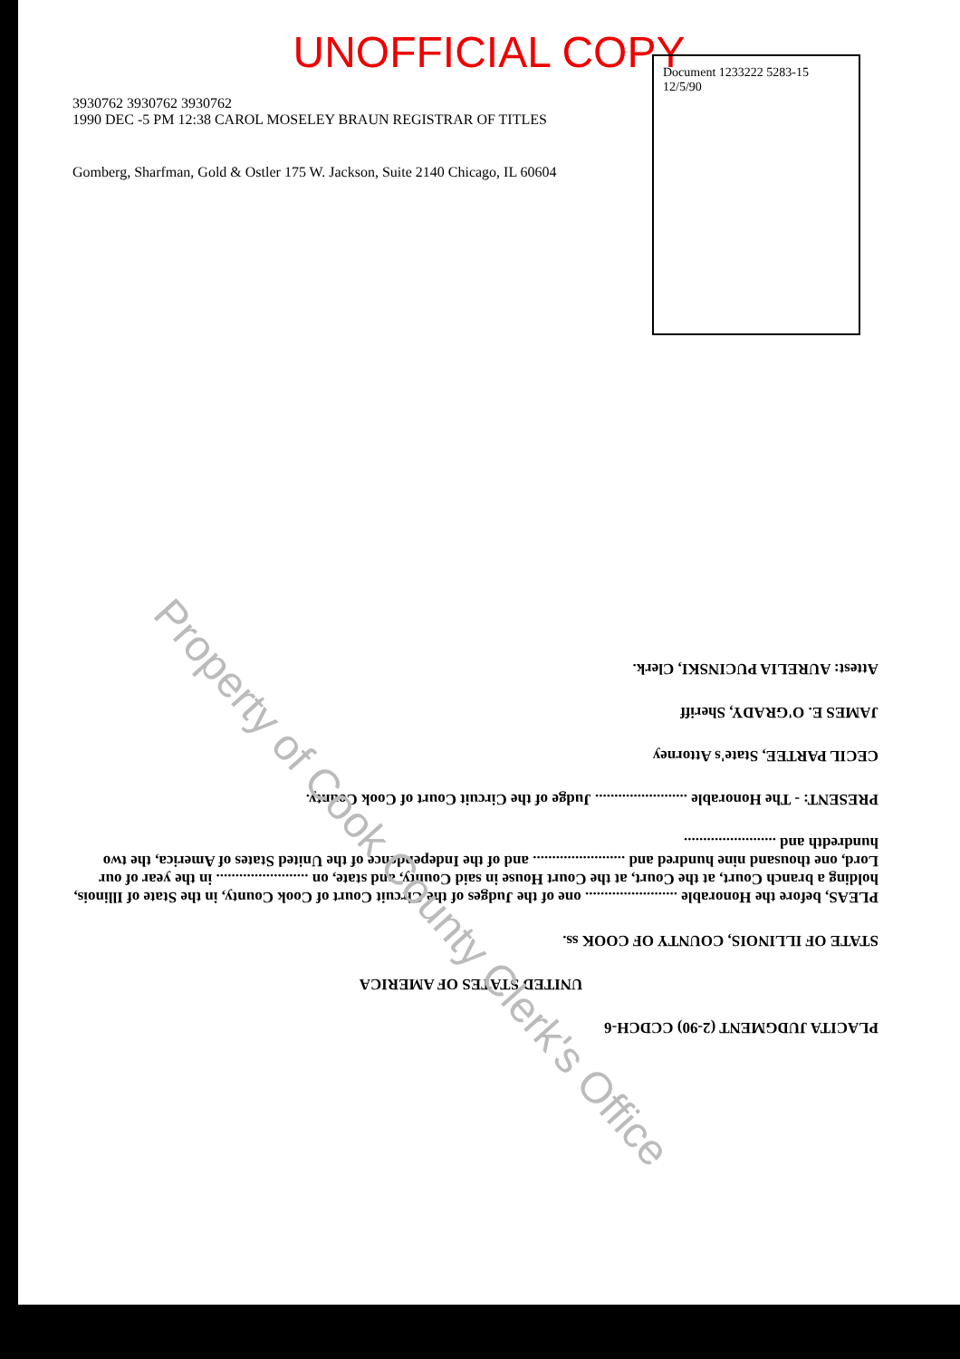UNOFFICIAL COPY
3930762 3930762 3930762
1990 DEC -5 PM 12:38 CAROL MOSELEY BRAUN REGISTRAR OF TITLES
Document 1233222 5283-15 12/5/90
Gomberg, Sharfman, Gold & Ostler 175 W. Jackson, Suite 2140 Chicago, IL 60604
PLACITA JUDGMENT (2-90) CCDCH-6
UNITED STATES OF AMERICA
STATE OF ILLINOIS, COUNTY OF COOK ss.
PLEAS, before the Honorable ........................ one of the Judges of the Circuit Court of Cook County, in the State of Illinois, holding a branch Court, at the Court, at the Court House in said County, and state, on ........................ in the year of our Lord, one thousand nine hundred and ........................ and of the Independence of the United States of America, the two hundredth and ........................
PRESENT: - The Honorable ........................ Judge of the Circuit Court of Cook County.
CECIL PARTEE, State's Attorney
JAMES E. O'GRADY, Sheriff
Attest: AURELIA PUCINSKI, Clerk.
Property of Cook County Clerk's Office